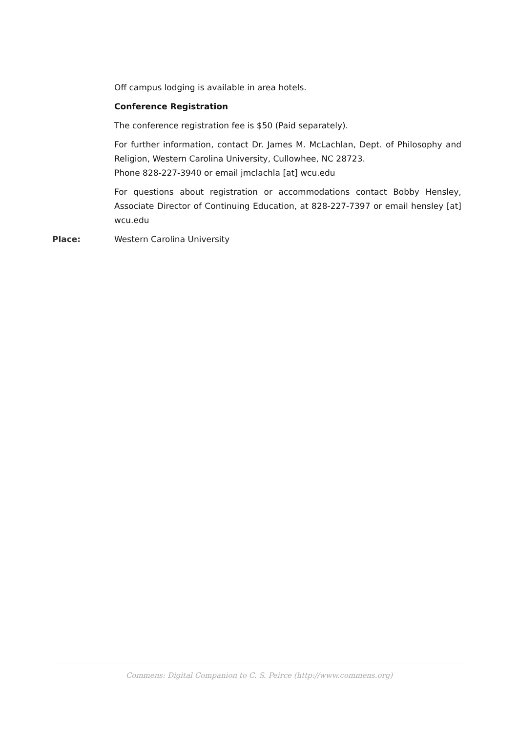Off campus lodging is available in area hotels.
Conference Registration
The conference registration fee is $50 (Paid separately).
For further information, contact Dr. James M. McLachlan, Dept. of Philosophy and Religion, Western Carolina University, Cullowhee, NC 28723.
Phone 828-227-3940 or email jmclachla [at] wcu.edu
For questions about registration or accommodations contact Bobby Hensley, Associate Director of Continuing Education, at 828-227-7397 or email hensley [at] wcu.edu
Place:
Western Carolina University
Commens: Digital Companion to C. S. Peirce (http://www.commens.org)